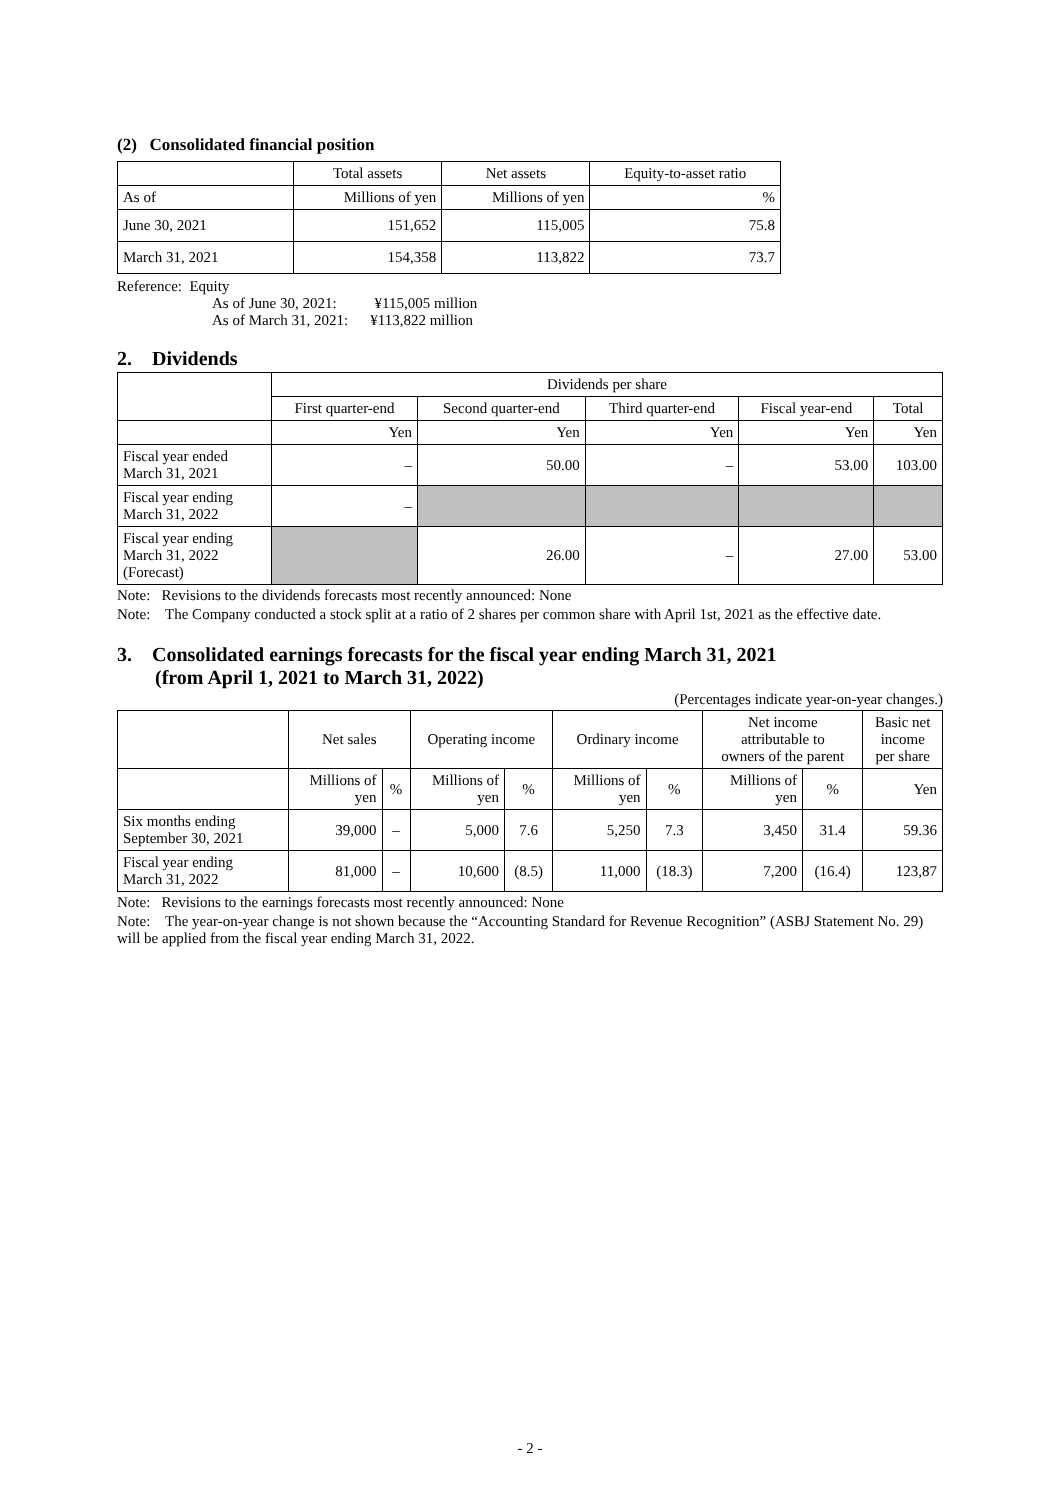(2) Consolidated financial position
| | Total assets | Net assets | Equity-to-asset ratio |
| --- | --- | --- | --- |
| As of | Millions of yen | Millions of yen | % |
| June 30, 2021 | 151,652 | 115,005 | 75.8 |
| March 31, 2021 | 154,358 | 113,822 | 73.7 |
Reference: Equity
As of June 30, 2021: ¥115,005 million
As of March 31, 2021: ¥113,822 million
2. Dividends
| | Dividends per share | | | | |
| --- | --- | --- | --- | --- | --- |
| | First quarter-end | Second quarter-end | Third quarter-end | Fiscal year-end | Total |
| | Yen | Yen | Yen | Yen | Yen |
| Fiscal year ended March 31, 2021 | – | 50.00 | – | 53.00 | 103.00 |
| Fiscal year ending March 31, 2022 | – | | | | |
| Fiscal year ending March 31, 2022 (Forecast) | | 26.00 | – | 27.00 | 53.00 |
Note: Revisions to the dividends forecasts most recently announced: None
Note: The Company conducted a stock split at a ratio of 2 shares per common share with April 1st, 2021 as the effective date.
3. Consolidated earnings forecasts for the fiscal year ending March 31, 2021
(from April 1, 2021 to March 31, 2022)
(Percentages indicate year-on-year changes.)
| | Net sales | | Operating income | | Ordinary income | | Net income attributable to owners of the parent | | Basic net income per share |
| --- | --- | --- | --- | --- | --- | --- | --- | --- | --- |
| | Millions of yen | % | Millions of yen | % | Millions of yen | % | Millions of yen | % | Yen |
| Six months ending September 30, 2021 | 39,000 | – | 5,000 | 7.6 | 5,250 | 7.3 | 3,450 | 31.4 | 59.36 |
| Fiscal year ending March 31, 2022 | 81,000 | – | 10,600 | (8.5) | 11,000 | (18.3) | 7,200 | (16.4) | 123,87 |
Note: Revisions to the earnings forecasts most recently announced: None
Note: The year-on-year change is not shown because the “Accounting Standard for Revenue Recognition” (ASBJ Statement No. 29) will be applied from the fiscal year ending March 31, 2022.
- 2 -